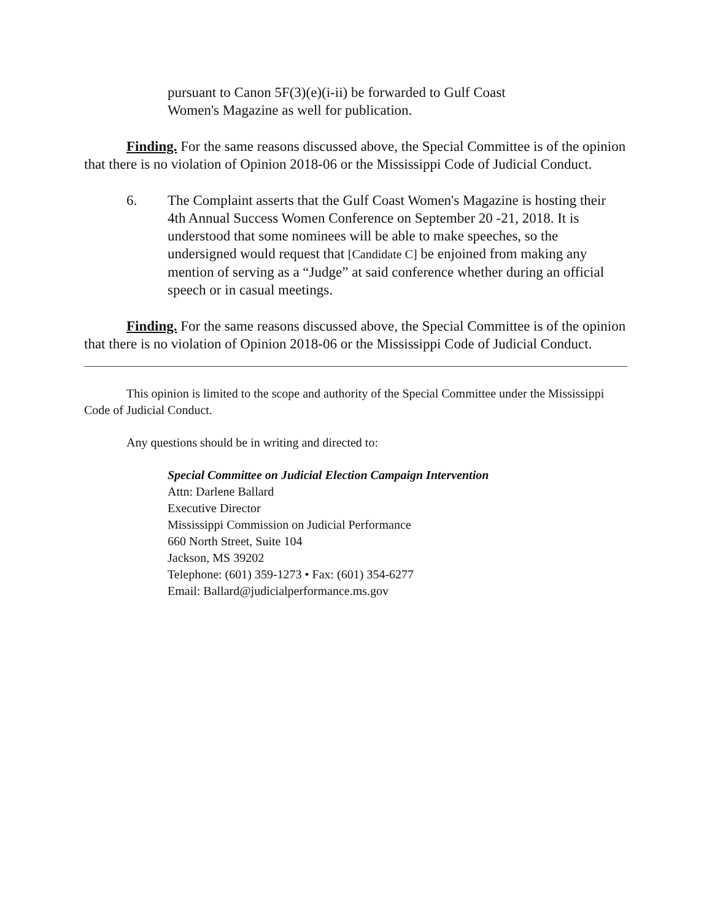pursuant to Canon 5F(3)(e)(i-ii) be forwarded to Gulf Coast
Women's Magazine as well for publication.
Finding. For the same reasons discussed above, the Special Committee is of the opinion that there is no violation of Opinion 2018-06 or the Mississippi Code of Judicial Conduct.
6. The Complaint asserts that the Gulf Coast Women's Magazine is hosting their 4th Annual Success Women Conference on September 20 -21, 2018. It is understood that some nominees will be able to make speeches, so the undersigned would request that [Candidate C] be enjoined from making any mention of serving as a “Judge” at said conference whether during an official speech or in casual meetings.
Finding. For the same reasons discussed above, the Special Committee is of the opinion that there is no violation of Opinion 2018-06 or the Mississippi Code of Judicial Conduct.
This opinion is limited to the scope and authority of the Special Committee under the Mississippi Code of Judicial Conduct.
Any questions should be in writing and directed to:
Special Committee on Judicial Election Campaign Intervention
Attn: Darlene Ballard
Executive Director
Mississippi Commission on Judicial Performance
660 North Street, Suite 104
Jackson, MS 39202
Telephone: (601) 359-1273 • Fax: (601) 354-6277
Email: Ballard@judicialperformance.ms.gov